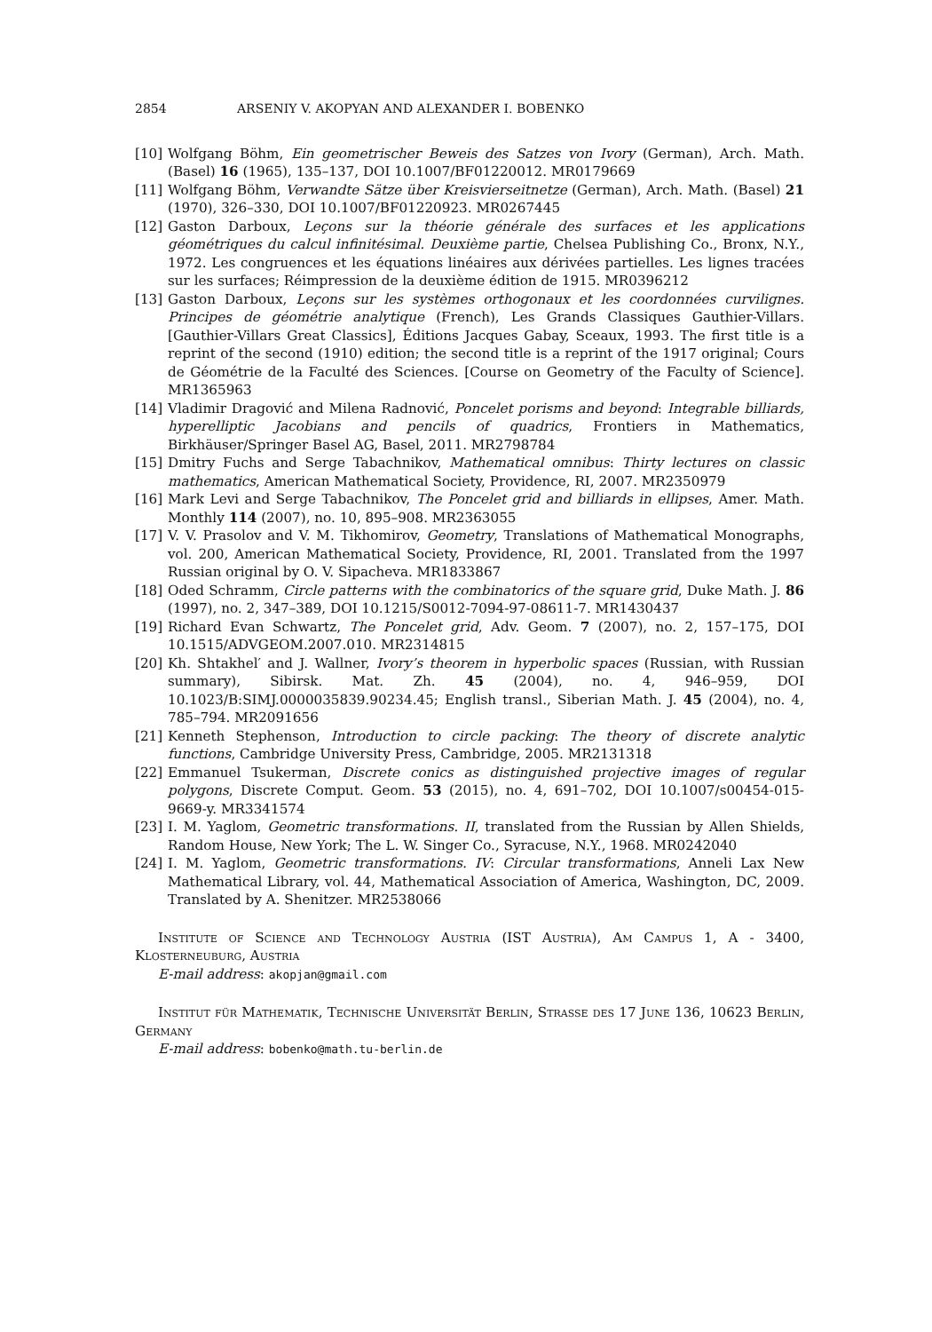2854 ARSENIY V. AKOPYAN AND ALEXANDER I. BOBENKO
[10] Wolfgang Böhm, Ein geometrischer Beweis des Satzes von Ivory (German), Arch. Math. (Basel) 16 (1965), 135–137, DOI 10.1007/BF01220012. MR0179669
[11] Wolfgang Böhm, Verwandte Sätze über Kreisvierseitnetze (German), Arch. Math. (Basel) 21 (1970), 326–330, DOI 10.1007/BF01220923. MR0267445
[12] Gaston Darboux, Leçons sur la théorie générale des surfaces et les applications géométriques du calcul infinitésimal. Deuxième partie, Chelsea Publishing Co., Bronx, N.Y., 1972. Les congruences et les équations linéaires aux dérivées partielles. Les lignes tracées sur les surfaces; Réimpression de la deuxième édition de 1915. MR0396212
[13] Gaston Darboux, Leçons sur les systèmes orthogonaux et les coordonnées curvilignes. Principes de géométrie analytique (French), Les Grands Classiques Gauthier-Villars. [Gauthier-Villars Great Classics], Éditions Jacques Gabay, Sceaux, 1993. The first title is a reprint of the second (1910) edition; the second title is a reprint of the 1917 original; Cours de Géométrie de la Faculté des Sciences. [Course on Geometry of the Faculty of Science]. MR1365963
[14] Vladimir Dragović and Milena Radnović, Poncelet porisms and beyond: Integrable billiards, hyperelliptic Jacobians and pencils of quadrics, Frontiers in Mathematics, Birkhäuser/Springer Basel AG, Basel, 2011. MR2798784
[15] Dmitry Fuchs and Serge Tabachnikov, Mathematical omnibus: Thirty lectures on classic mathematics, American Mathematical Society, Providence, RI, 2007. MR2350979
[16] Mark Levi and Serge Tabachnikov, The Poncelet grid and billiards in ellipses, Amer. Math. Monthly 114 (2007), no. 10, 895–908. MR2363055
[17] V. V. Prasolov and V. M. Tikhomirov, Geometry, Translations of Mathematical Monographs, vol. 200, American Mathematical Society, Providence, RI, 2001. Translated from the 1997 Russian original by O. V. Sipacheva. MR1833867
[18] Oded Schramm, Circle patterns with the combinatorics of the square grid, Duke Math. J. 86 (1997), no. 2, 347–389, DOI 10.1215/S0012-7094-97-08611-7. MR1430437
[19] Richard Evan Schwartz, The Poncelet grid, Adv. Geom. 7 (2007), no. 2, 157–175, DOI 10.1515/ADVGEOM.2007.010. MR2314815
[20] Kh. Shtakhel′ and J. Wallner, Ivory’s theorem in hyperbolic spaces (Russian, with Russian summary), Sibirsk. Mat. Zh. 45 (2004), no. 4, 946–959, DOI 10.1023/B:SIMJ.0000035839.90234.45; English transl., Siberian Math. J. 45 (2004), no. 4, 785–794. MR2091656
[21] Kenneth Stephenson, Introduction to circle packing: The theory of discrete analytic functions, Cambridge University Press, Cambridge, 2005. MR2131318
[22] Emmanuel Tsukerman, Discrete conics as distinguished projective images of regular polygons, Discrete Comput. Geom. 53 (2015), no. 4, 691–702, DOI 10.1007/s00454-015-9669-y. MR3341574
[23] I. M. Yaglom, Geometric transformations. II, translated from the Russian by Allen Shields, Random House, New York; The L. W. Singer Co., Syracuse, N.Y., 1968. MR0242040
[24] I. M. Yaglom, Geometric transformations. IV: Circular transformations, Anneli Lax New Mathematical Library, vol. 44, Mathematical Association of America, Washington, DC, 2009. Translated by A. Shenitzer. MR2538066
Institute of Science and Technology Austria (IST Austria), Am Campus 1, A - 3400, Klosterneuburg, Austria
E-mail address: akopjan@gmail.com
Institut für Mathematik, Technische Universität Berlin, Strasse des 17 June 136, 10623 Berlin, Germany
E-mail address: bobenko@math.tu-berlin.de